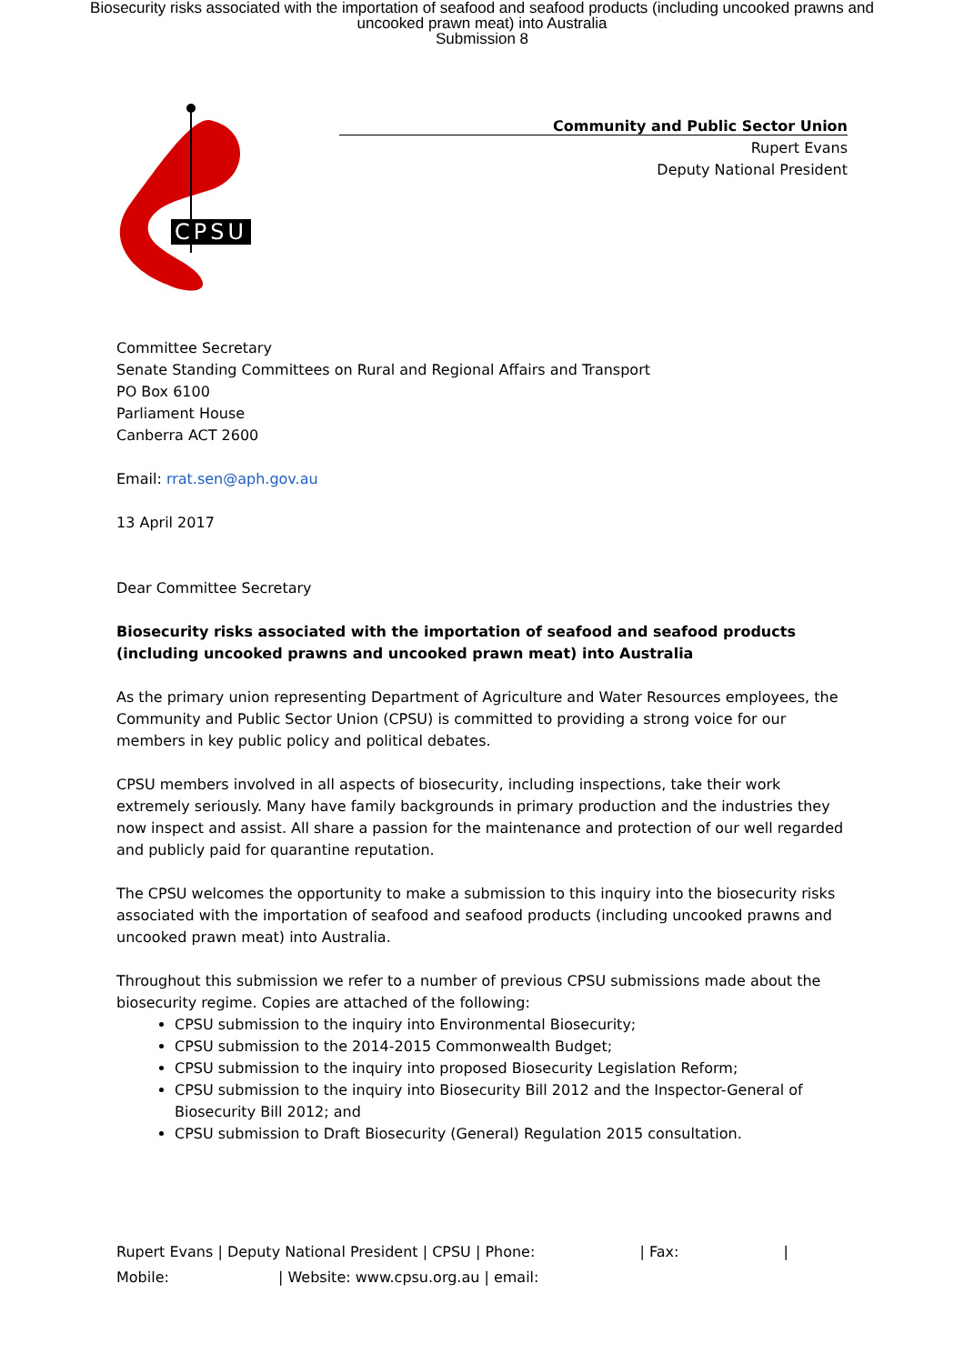Biosecurity risks associated with the importation of seafood and seafood products (including uncooked prawns and
uncooked prawn meat) into Australia
Submission 8
CPSU
Community and Public Sector Union
Rupert Evans
Deputy National President
Committee Secretary
Senate Standing Committees on Rural and Regional Affairs and Transport
PO Box 6100
Parliament House
Canberra ACT 2600
Email: rrat.sen@aph.gov.au
13 April 2017
Dear Committee Secretary
Biosecurity risks associated with the importation of seafood and seafood products (including uncooked prawns and uncooked prawn meat) into Australia
As the primary union representing Department of Agriculture and Water Resources employees, the Community and Public Sector Union (CPSU) is committed to providing a strong voice for our members in key public policy and political debates.
CPSU members involved in all aspects of biosecurity, including inspections, take their work extremely seriously. Many have family backgrounds in primary production and the industries they now inspect and assist. All share a passion for the maintenance and protection of our well regarded and publicly paid for quarantine reputation.
The CPSU welcomes the opportunity to make a submission to this inquiry into the biosecurity risks associated with the importation of seafood and seafood products (including uncooked prawns and uncooked prawn meat) into Australia.
Throughout this submission we refer to a number of previous CPSU submissions made about the biosecurity regime. Copies are attached of the following:
CPSU submission to the inquiry into Environmental Biosecurity;
CPSU submission to the 2014-2015 Commonwealth Budget;
CPSU submission to the inquiry into proposed Biosecurity Legislation Reform;
CPSU submission to the inquiry into Biosecurity Bill 2012 and the Inspector-General of Biosecurity Bill 2012; and
CPSU submission to Draft Biosecurity (General) Regulation 2015 consultation.
Rupert Evans | Deputy National President | CPSU | Phone: | Fax: |
Mobile: | Website: www.cpsu.org.au | email: